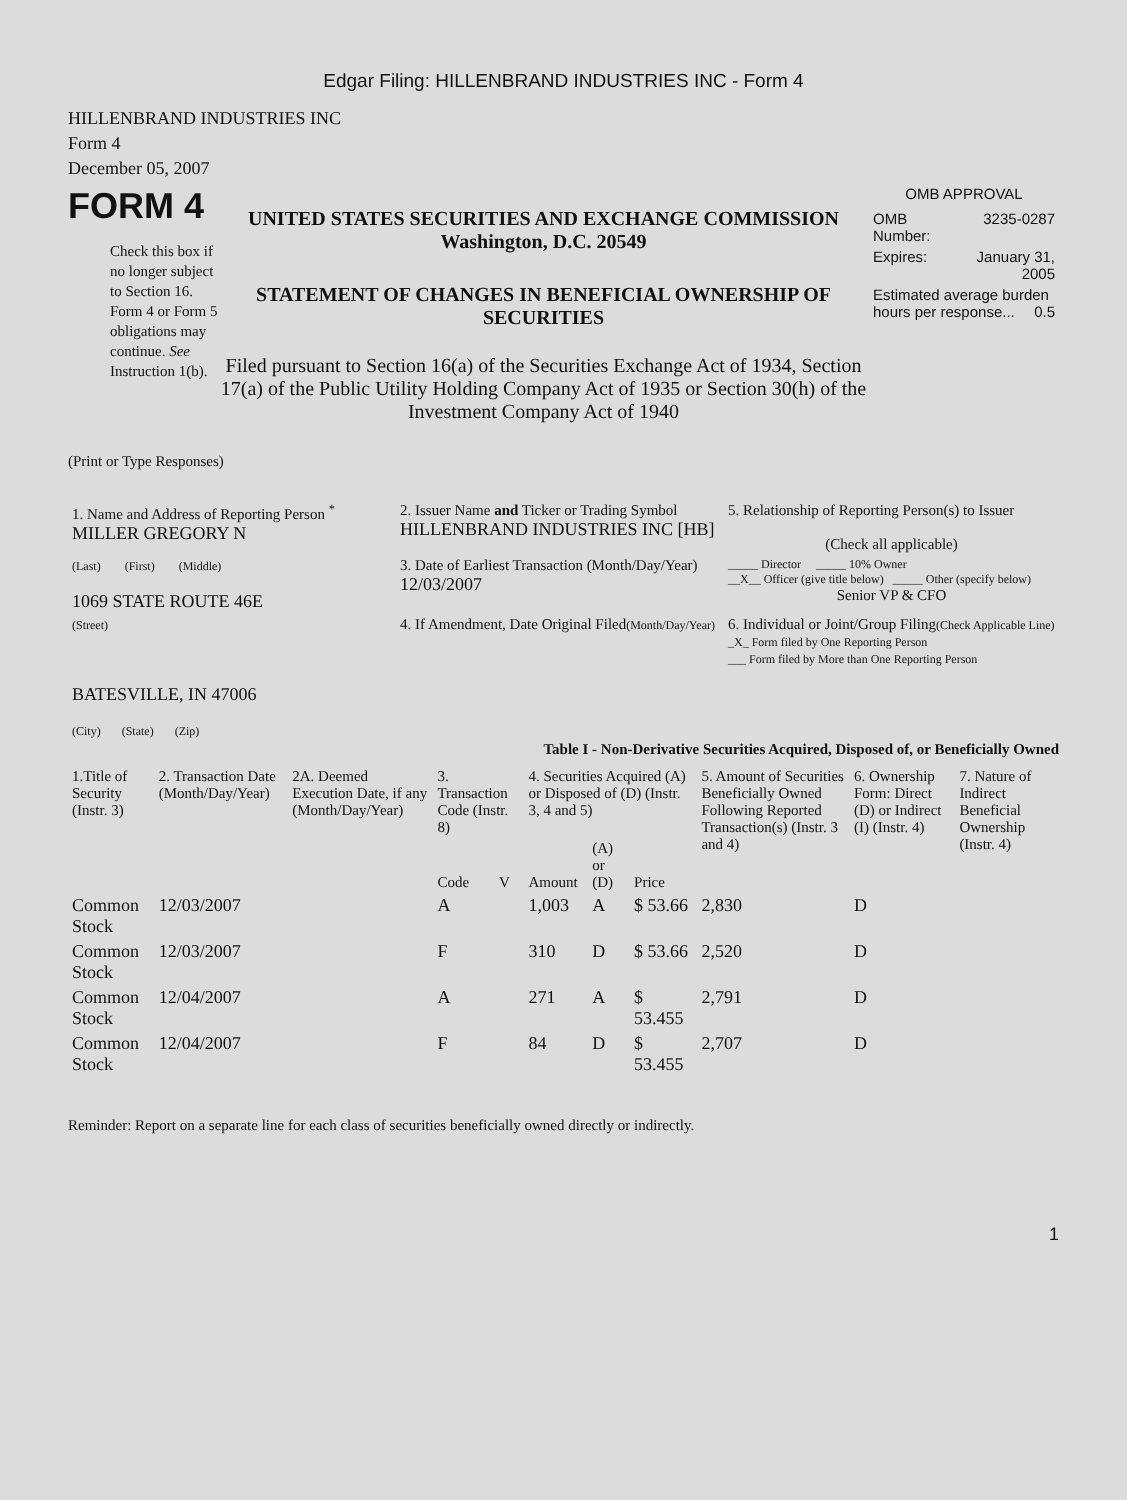Edgar Filing: HILLENBRAND INDUSTRIES INC - Form 4
HILLENBRAND INDUSTRIES INC
Form 4
December 05, 2007
FORM 4
Check this box if no longer subject to Section 16. Form 4 or Form 5 obligations may continue. See Instruction 1(b).
UNITED STATES SECURITIES AND EXCHANGE COMMISSION
Washington, D.C. 20549
STATEMENT OF CHANGES IN BENEFICIAL OWNERSHIP OF SECURITIES
Filed pursuant to Section 16(a) of the Securities Exchange Act of 1934, Section 17(a) of the Public Utility Holding Company Act of 1935 or Section 30(h) of the Investment Company Act of 1940
OMB APPROVAL
| OMB Number: | 3235-0287 |
| Expires: | January 31, 2005 |
| Estimated average burden hours per response... 0.5 | |
(Print or Type Responses)
| 1. Name and Address of Reporting Person <sup>*</sup> MILLER GREGORY N | 2. Issuer Name and Ticker or Trading Symbol HILLENBRAND INDUSTRIES INC [HB] | 5. Relationship of Reporting Person(s) to Issuer (Check all applicable) |
| (Last) (First) (Middle) 1069 STATE ROUTE 46E | 3. Date of Earliest Transaction (Month/Day/Year) 12/03/2007 | _____ Director _____ 10% Owner __X__ Officer (give title below) _____ Other (specify below) Senior VP & CFO |
| (Street) BATESVILLE, IN 47006 (City) (State) (Zip) | 4. If Amendment, Date Original Filed (Month/Day/Year) | 6. Individual or Joint/Group Filing (Check Applicable Line) _X_ Form filed by One Reporting Person ___ Form filed by More than One Reporting Person |
Table I - Non-Derivative Securities Acquired, Disposed of, or Beneficially Owned
| 1.Title of Security (Instr. 3) | 2. Transaction Date (Month/Day/Year) | 2A. Deemed Execution Date, if any (Month/Day/Year) | 3. Transaction Code (Instr. 8) | | 4. Securities Acquired (A) or Disposed of (D) (Instr. 3, 4 and 5) | | | 5. Amount of Securities Beneficially Owned Following Reported Transaction(s) (Instr. 3 and 4) | 6. Ownership Form: Direct (D) or Indirect (I) (Instr. 4) | 7. Nature of Indirect Beneficial Ownership (Instr. 4) |
| --- | --- | --- | --- | --- | --- | --- | --- | --- | --- | --- |
| | | | Code | V | Amount | (A) or (D) | Price | | | |
| Common Stock | 12/03/2007 | | A | | 1,003 | A | $ 53.66 | 2,830 | D | |
| Common Stock | 12/03/2007 | | F | | 310 | D | $ 53.66 | 2,520 | D | |
| Common Stock | 12/04/2007 | | A | | 271 | A | $ 53.455 | 2,791 | D | |
| Common Stock | 12/04/2007 | | F | | 84 | D | $ 53.455 | 2,707 | D | |
Reminder: Report on a separate line for each class of securities beneficially owned directly or indirectly.
1